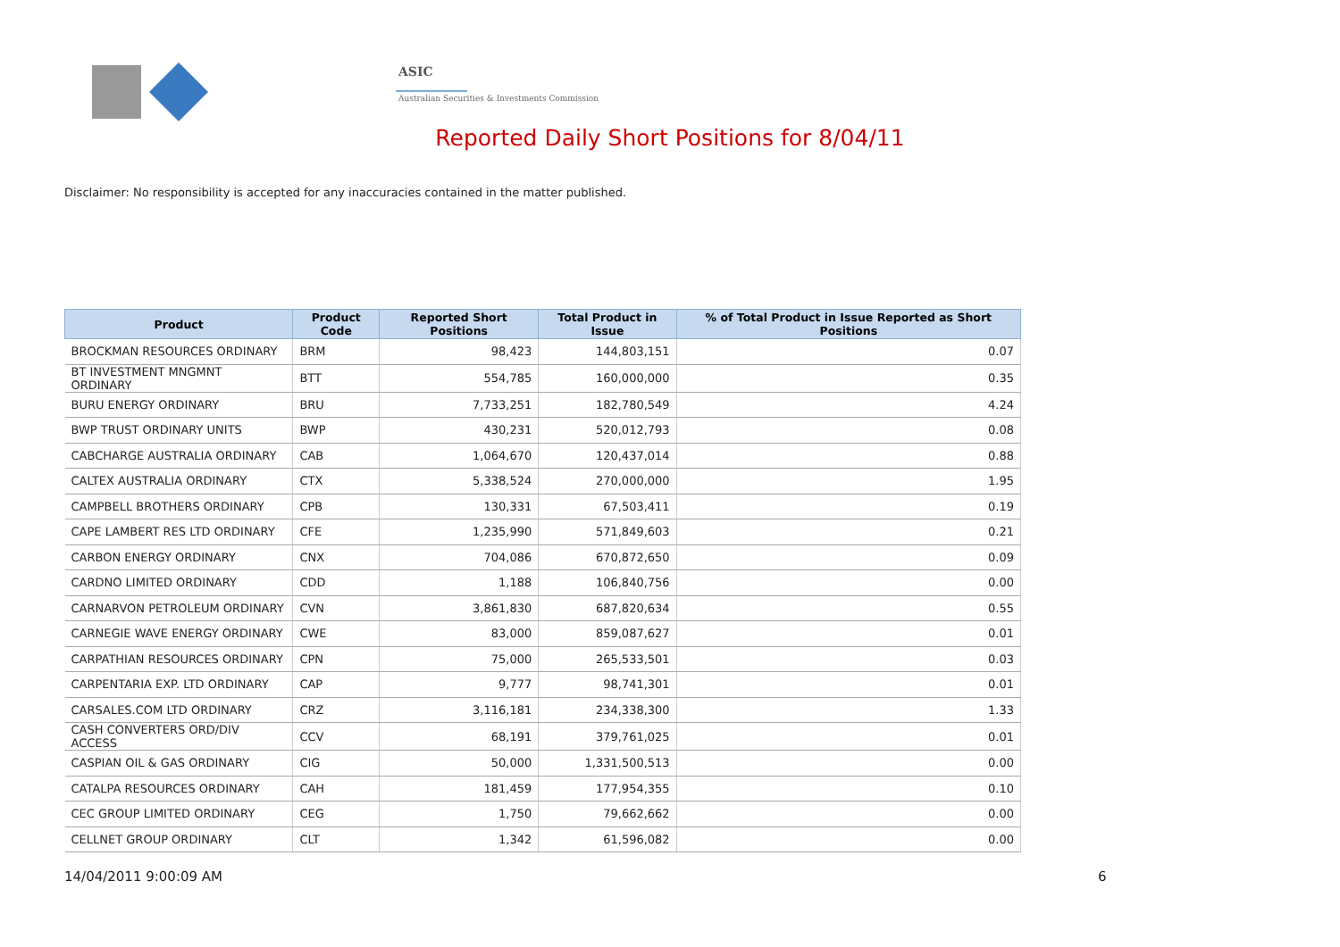ASIC
Australian Securities & Investments Commission
Reported Daily Short Positions for 8/04/11
Disclaimer: No responsibility is accepted for any inaccuracies contained in the matter published.
| Product | Product Code | Reported Short Positions | Total Product in Issue | % of Total Product in Issue Reported as Short Positions |
| --- | --- | --- | --- | --- |
| BROCKMAN RESOURCES ORDINARY | BRM | 98,423 | 144,803,151 | 0.07 |
| BT INVESTMENT MNGMNT ORDINARY | BTT | 554,785 | 160,000,000 | 0.35 |
| BURU ENERGY ORDINARY | BRU | 7,733,251 | 182,780,549 | 4.24 |
| BWP TRUST ORDINARY UNITS | BWP | 430,231 | 520,012,793 | 0.08 |
| CABCHARGE AUSTRALIA ORDINARY | CAB | 1,064,670 | 120,437,014 | 0.88 |
| CALTEX AUSTRALIA ORDINARY | CTX | 5,338,524 | 270,000,000 | 1.95 |
| CAMPBELL BROTHERS ORDINARY | CPB | 130,331 | 67,503,411 | 0.19 |
| CAPE LAMBERT RES LTD ORDINARY | CFE | 1,235,990 | 571,849,603 | 0.21 |
| CARBON ENERGY ORDINARY | CNX | 704,086 | 670,872,650 | 0.09 |
| CARDNO LIMITED ORDINARY | CDD | 1,188 | 106,840,756 | 0.00 |
| CARNARVON PETROLEUM ORDINARY | CVN | 3,861,830 | 687,820,634 | 0.55 |
| CARNEGIE WAVE ENERGY ORDINARY | CWE | 83,000 | 859,087,627 | 0.01 |
| CARPATHIAN RESOURCES ORDINARY | CPN | 75,000 | 265,533,501 | 0.03 |
| CARPENTARIA EXP. LTD ORDINARY | CAP | 9,777 | 98,741,301 | 0.01 |
| CARSALES.COM LTD ORDINARY | CRZ | 3,116,181 | 234,338,300 | 1.33 |
| CASH CONVERTERS ORD/DIV ACCESS | CCV | 68,191 | 379,761,025 | 0.01 |
| CASPIAN OIL & GAS ORDINARY | CIG | 50,000 | 1,331,500,513 | 0.00 |
| CATALPA RESOURCES ORDINARY | CAH | 181,459 | 177,954,355 | 0.10 |
| CEC GROUP LIMITED ORDINARY | CEG | 1,750 | 79,662,662 | 0.00 |
| CELLNET GROUP ORDINARY | CLT | 1,342 | 61,596,082 | 0.00 |
14/04/2011 9:00:09 AM 6